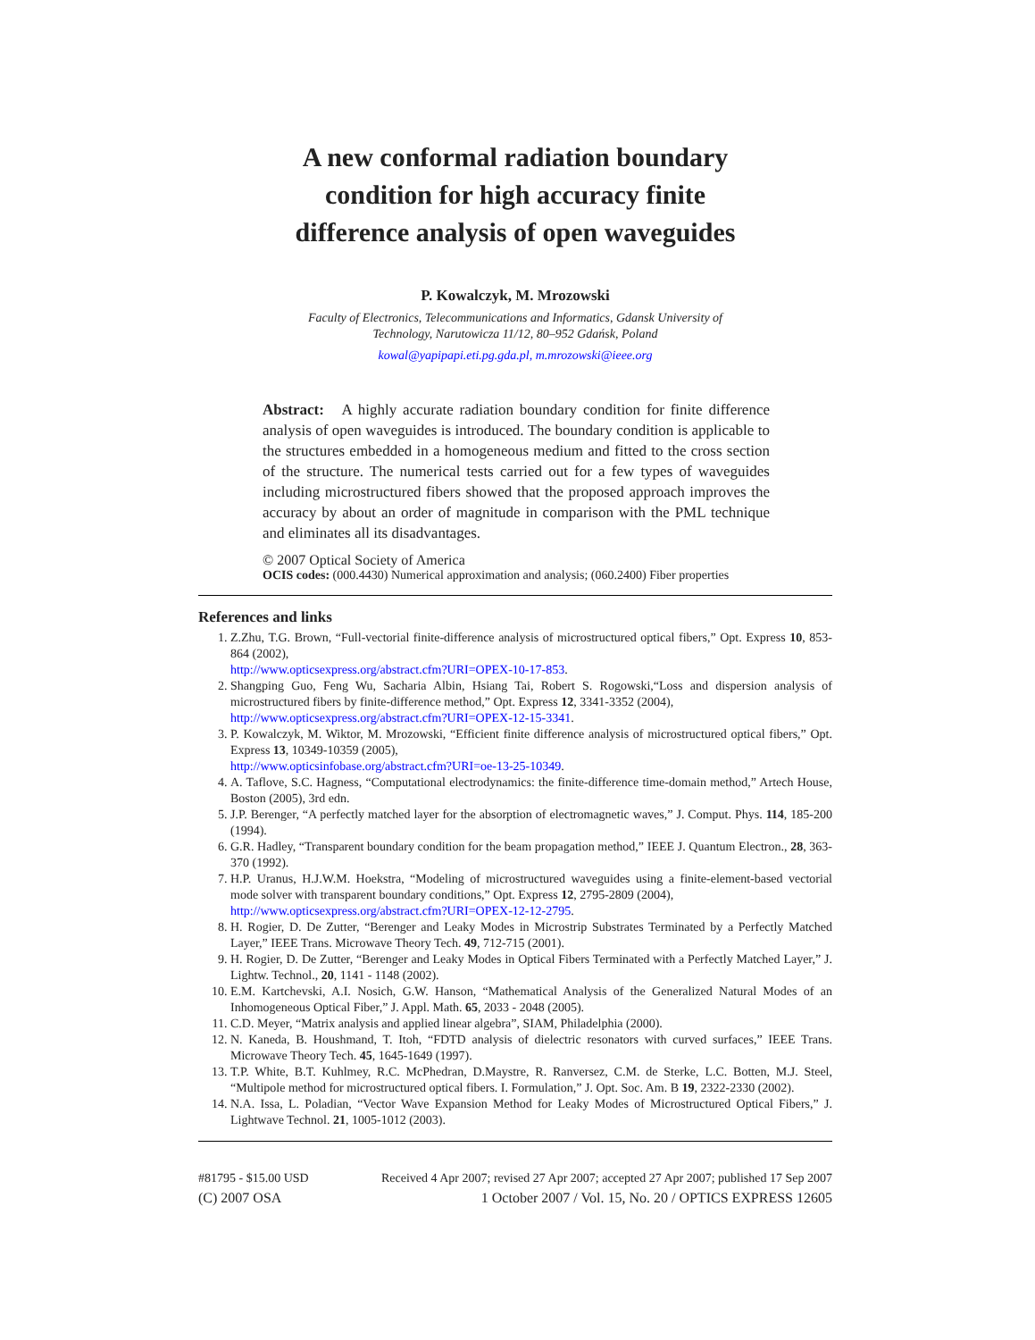A new conformal radiation boundary
condition for high accuracy finite
difference analysis of open waveguides
P. Kowalczyk, M. Mrozowski
Faculty of Electronics, Telecommunications and Informatics, Gdansk University of
Technology, Narutowicza 11/12, 80–952 Gdańsk, Poland
kowal@yapipapi.eti.pg.gda.pl, m.mrozowski@ieee.org
Abstract: A highly accurate radiation boundary condition for finite difference analysis of open waveguides is introduced. The boundary condition is applicable to the structures embedded in a homogeneous medium and fitted to the cross section of the structure. The numerical tests carried out for a few types of waveguides including microstructured fibers showed that the proposed approach improves the accuracy by about an order of magnitude in comparison with the PML technique and eliminates all its disadvantages.
© 2007 Optical Society of America
OCIS codes: (000.4430) Numerical approximation and analysis; (060.2400) Fiber properties
References and links
1. Z.Zhu, T.G. Brown, “Full-vectorial finite-difference analysis of microstructured optical fibers,” Opt. Express 10, 853-864 (2002),
http://www.opticsexpress.org/abstract.cfm?URI=OPEX-10-17-853.
2. Shangping Guo, Feng Wu, Sacharia Albin, Hsiang Tai, Robert S. Rogowski,“Loss and dispersion analysis of microstructured fibers by finite-difference method,” Opt. Express 12, 3341-3352 (2004),
http://www.opticsexpress.org/abstract.cfm?URI=OPEX-12-15-3341.
3. P. Kowalczyk, M. Wiktor, M. Mrozowski, “Efficient finite difference analysis of microstructured optical fibers,” Opt. Express 13, 10349-10359 (2005),
http://www.opticsinfobase.org/abstract.cfm?URI=oe-13-25-10349.
4. A. Taflove, S.C. Hagness, “Computational electrodynamics: the finite-difference time-domain method,” Artech House, Boston (2005), 3rd edn.
5. J.P. Berenger, “A perfectly matched layer for the absorption of electromagnetic waves,” J. Comput. Phys. 114, 185-200 (1994).
6. G.R. Hadley, “Transparent boundary condition for the beam propagation method,” IEEE J. Quantum Electron., 28, 363-370 (1992).
7. H.P. Uranus, H.J.W.M. Hoekstra, “Modeling of microstructured waveguides using a finite-element-based vectorial mode solver with transparent boundary conditions,” Opt. Express 12, 2795-2809 (2004),
http://www.opticsexpress.org/abstract.cfm?URI=OPEX-12-12-2795.
8. H. Rogier, D. De Zutter, “Berenger and Leaky Modes in Microstrip Substrates Terminated by a Perfectly Matched Layer,” IEEE Trans. Microwave Theory Tech. 49, 712-715 (2001).
9. H. Rogier, D. De Zutter, “Berenger and Leaky Modes in Optical Fibers Terminated with a Perfectly Matched Layer,” J. Lightw. Technol., 20, 1141 - 1148 (2002).
10. E.M. Kartchevski, A.I. Nosich, G.W. Hanson, “Mathematical Analysis of the Generalized Natural Modes of an Inhomogeneous Optical Fiber,” J. Appl. Math. 65, 2033 - 2048 (2005).
11. C.D. Meyer, “Matrix analysis and applied linear algebra”, SIAM, Philadelphia (2000).
12. N. Kaneda, B. Houshmand, T. Itoh, “FDTD analysis of dielectric resonators with curved surfaces,” IEEE Trans. Microwave Theory Tech. 45, 1645-1649 (1997).
13. T.P. White, B.T. Kuhlmey, R.C. McPhedran, D.Maystre, R. Ranversez, C.M. de Sterke, L.C. Botten, M.J. Steel, “Multipole method for microstructured optical fibers. I. Formulation,” J. Opt. Soc. Am. B 19, 2322-2330 (2002).
14. N.A. Issa, L. Poladian, “Vector Wave Expansion Method for Leaky Modes of Microstructured Optical Fibers,” J. Lightwave Technol. 21, 1005-1012 (2003).
#81795 - $15.00 USD Received 4 Apr 2007; revised 27 Apr 2007; accepted 27 Apr 2007; published 17 Sep 2007
(C) 2007 OSA 1 October 2007 / Vol. 15, No. 20 / OPTICS EXPRESS 12605